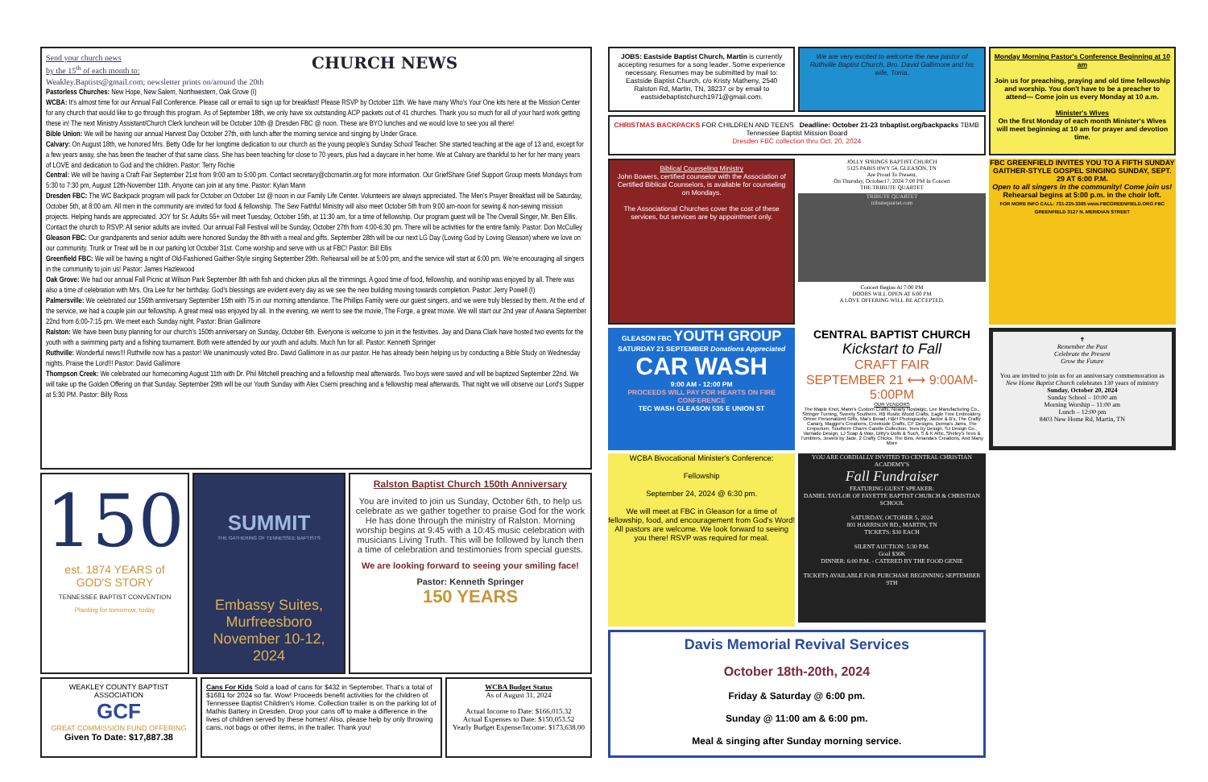Send your church news
by the 15<sup>th</sup> of each month to:
Weakley.Baptists@gmail.com; newsletter prints on/around the 20th
CHURCH NEWS
Pastorless Churches: New Hope, New Salem, Northwestern, Oak Grove (I)
WCBA: It's almost time for our Annual Fall Conference. Please call or email to sign up for breakfast! Please RSVP by October 11th. We have many Who's Your One kits here at the Mission Center for any church that would like to go through this program. As of September 18th, we only have six outstanding ACP packets out of 41 churches. Thank you so much for all of your hard work getting these in! The next Ministry Assistant/Church Clerk luncheon will be October 10th @ Dresden FBC @ noon. These are BYO lunches and we would love to see you all there!
Bible Union: We will be having our annual Harvest Day October 27th, with lunch after the morning service and singing by Under Grace.
Calvary: On August 18th, we honored Mrs. Betty Odle for her longtime dedication to our church as the young people's Sunday School Teacher. She started teaching at the age of 13 and, except for a few years away, she has been the teacher of that same class. She has been teaching for close to 70 years, plus had a daycare in her home. We at Calvary are thankful to her for her many years of LOVE and dedication to God and the children. Pastor: Terry Richie
Central: We will be having a Craft Fair September 21st from 9:00 am to 5:00 pm. Contact secretary@cbcmartin.org for more information. Our GriefShare Grief Support Group meets Mondays from 5:30 to 7:30 pm, August 12th-November 11th. Anyone can join at any time. Pastor: Kylan Mann
Dresden FBC: The WC Backpack program will pack for October on October 1st @ noon in our Family Life Center. Volunteers are always appreciated. The Men's Prayer Breakfast will be Saturday, October 5th, at 8:00 am. All men in the community are invited for food & fellowship. The Sew Faithful Ministry will also meet October 5th from 9:00 am-noon for sewing & non-sewing mission projects. Helping hands are appreciated. JOY for Sr. Adults 55+ will meet Tuesday, October 15th, at 11:30 am, for a time of fellowship. Our program guest will be The Overall Singer, Mr. Ben Ellis. Contact the church to RSVP. All senior adults are invited. Our annual Fall Festival will be Sunday, October 27th from 4:00-6:30 pm. There will be activities for the entire family. Pastor: Don McCulley
Gleason FBC: Our grandparents and senior adults were honored Sunday the 8th with a meal and gifts. September 28th will be our next LG Day (Loving God by Loving Gleason) where we love on our community. Trunk or Treat will be in our parking lot October 31st. Come worship and serve with us at FBC! Pastor: Bill Ellis
Greenfield FBC: We will be having a night of Old-Fashioned Gaither-Style singing September 29th. Rehearsal will be at 5:00 pm, and the service will start at 6:00 pm. We're encouraging all singers in the community to join us! Pastor: James Hazlewood
Oak Grove: We had our annual Fall Picnic at Wilson Park September 8th with fish and chicken plus all the trimmings. A good time of food, fellowship, and worship was enjoyed by all. There was also a time of celebration with Mrs. Ora Lee for her birthday. God's blessings are evident every day as we see the new building moving towards completion. Pastor: Jerry Powell (I)
Palmersville: We celebrated our 156th anniversary September 15th with 75 in our morning attendance. The Phillips Family were our guest singers, and we were truly blessed by them. At the end of the service, we had a couple join our fellowship. A great meal was enjoyed by all. In the evening, we went to see the movie, The Forge, a great movie. We will start our 2nd year of Awana September 22nd from 6:00-7:15 pm. We meet each Sunday night. Pastor: Brian Gallimore
Ralston: We have been busy planning for our church's 150th anniversary on Sunday, October 6th. Everyone is welcome to join in the festivities. Jay and Diana Clark have hosted two events for the youth with a swimming party and a fishing tournament. Both were attended by our youth and adults. Much fun for all. Pastor: Kenneth Springer
Ruthville: Wonderful news!!! Ruthville now has a pastor! We unanimously voted Bro. David Gallimore in as our pastor. He has already been helping us by conducting a Bible Study on Wednesday nights. Praise the Lord!!! Pastor: David Gallimore
Thompson Creek: We celebrated our homecoming August 11th with Dr. Phil Mitchell preaching and a fellowship meal afterwards. Two boys were saved and will be baptized September 22nd. We will take up the Golden Offering on that Sunday. September 29th will be our Youth Sunday with Alex Cserni preaching and a fellowship meal afterwards. That night we will observe our Lord's Supper at 5:30 PM. Pastor: Billy Ross
150
est. 1874 YEARS of GOD'S STORY
TENNESSEE BAPTIST CONVENTION
Planting for tomorrow, today
SUMMIT
THE GATHERING OF TENNESSEE BAPTISTS
Embassy Suites, Murfreesboro November 10-12, 2024
Ralston Baptist Church 150th Anniversary
You are invited to join us Sunday, October 6th, to help us celebrate as we gather together to praise God for the work He has done through the ministry of Ralston. Morning worship begins at 9:45 with a 10:45 music celebration with musicians Living Truth. This will be followed by lunch then a time of celebration and testimonies from special guests.
We are looking forward to seeing your smiling face!
Pastor: Kenneth Springer
150 YEARS
WEAKLEY COUNTY BAPTIST ASSOCIATION
GCF
GREAT COMMISSION FUND OFFERING
Given To Date: $17,887.38
Cans For Kids Sold a load of cans for $432 in September. That's a total of $1681 for 2024 so far. Wow! Proceeds benefit activities for the children of Tennessee Baptist Children's Home. Collection trailer is on the parking lot of Mathis Battery in Dresden. Drop your cans off to make a difference in the lives of children served by these homes! Also, please help by only throwing cans, not bags or other items, in the trailer. Thank you!
WCBA Budget Status
As of August 31, 2024
Actual Income to Date: $166,015.32
Actual Expenses to Date: $150,053.52
Yearly Budget Expense/Income: $173,638.00
JOBS: Eastside Baptist Church, Martin is currently accepting resumes for a song leader. Some experience necessary. Resumes may be submitted by mail to: Eastside Baptist Church, c/o Kristy Matheny, 2540 Ralston Rd, Martin, TN, 38237 or by email to eastsidebaptistchurch1971@gmail.com.
We are very excited to welcome the new pastor of Ruthville Baptist Church, Bro. David Gallimore and his wife, Tonia.
Monday Morning Pastor's Conference Beginning at 10 am
Join us for preaching, praying and old time fellowship and worship. You don't have to be a preacher to attend— Come join us every Monday at 10 a.m.
Minister's Wives
On the first Monday of each month Minister's Wives will meet beginning at 10 am for prayer and devotion time.
CHRISTMAS BACKPACKS FOR CHILDREN AND TEENS Deadline: October 21-23 tnbaptist.org/backpacks TBMB Tennessee Baptist Mission Board
Dresden FBC collection thru Oct. 20, 2024
Biblical Counseling Ministry
John Bowers, certified counselor with the Association of Certified Biblical Counselors, is available for counseling on Mondays.
The Associational Churches cover the cost of these services, but services are by appointment only.
JOLLY SPRINGS BAPTIST CHURCH
5125 PARIS HWY 54, GLEASON, TN
Are Proud To Present,
On Thursday, October17, 2024 7:00 PM In Concert
THE TRIBUTE QUARTET
TRIBUTE QUARTET
tributequartet.com
Concert Begins At 7:00 PM
DOORS WILL OPEN AT 6:00 PM
A LOVE OFFERING WILL BE ACCEPTED.
FBC GREENFIELD INVITES YOU TO A FIFTH SUNDAY GAITHER-STYLE GOSPEL SINGING SUNDAY, SEPT. 29 AT 6:00 P.M.
Open to all singers in the community! Come join us!
Rehearsal begins at 5:00 p.m. in the choir loft.
FOR MORE INFO CALL: 731-235-3365 www.FBCGREENFIELD.ORG FBC GREENFIELD 3127 N. MERIDIAN STREET
GLEASON FBC YOUTH GROUP
SATURDAY 21 SEPTEMBER Donations Appreciated
CAR WASH
9:00 AM - 12:00 PM
PROCEEDS WILL PAY FOR HEARTS ON FIRE CONFERENCE
TEC WASH GLEASON 535 E UNION ST
CENTRAL BAPTIST CHURCH
Kickstart to Fall
CRAFT FAIR
SEPTEMBER 21 ⟷ 9:00AM-5:00PM
OUR VENDORS
The Maple Knot, Mann's Custom Crafts, Nearly Nostalgic, Lee Manufacturing Co., Stringer Turning, Sweety Southern, RB Rustic Wood Crafts, Eagle Tree Embroidery, Ortner Personalized Gifts, Mai's Bread, H&H Photography, Jackie & B's, The Crafty Canary, Maggie's Creations, Creekside Crafts, CF Designs, Donna's Jams, The Emporium, Southern Charm Candle Collection, Tees by Design, SJ Design Co., Varnado Design, LJ Soap & Wax, Ditty's Dolls & Such, S & K Attic, Shirley's Tees & Tumblers, Jewels by Jade, 2 Crafty Chicks, The Bins, Amanda's Creations, And Many More
✝
Remember the Past
Celebrate the Present
Grow the Future
You are invited to join us for an anniversary commemoration as New Home Baptist Church celebrates 130 years of ministry
Sunday, October 20, 2024
Sunday School – 10:00 am
Morning Worship – 11:00 am
Lunch – 12:00 pm
8403 New Home Rd, Martin, TN
WCBA Bivocational Minister's Conference:
Fellowship
September 24, 2024 @ 6:30 pm.
We will meet at FBC in Gleason for a time of fellowship, food, and encouragement from God's Word! All pastors are welcome. We look forward to seeing you there! RSVP was required for meal.
YOU ARE CORDIALLY INVITED TO CENTRAL CHRISTIAN ACADEMY'S
Fall Fundraiser
FEATURING GUEST SPEAKER:
DANIEL TAYLOR OF FAYETTE BAPTIST CHURCH & CHRISTIAN SCHOOL
SATURDAY, OCTOBER 5, 2024
801 HARRISON RD., MARTIN, TN
TICKETS: $30 EACH
SILENT AUCTION: 5:30 P.M.
Goal $36K
DINNER: 6:00 P.M. - CATERED BY THE FOOD GENIE
TICKETS AVAILABLE FOR PURCHASE BEGINNING SEPTEMBER 9TH
Davis Memorial Revival Services
October 18th-20th, 2024
Friday & Saturday @ 6:00 pm.
Sunday @ 11:00 am & 6:00 pm.
Meal & singing after Sunday morning service.